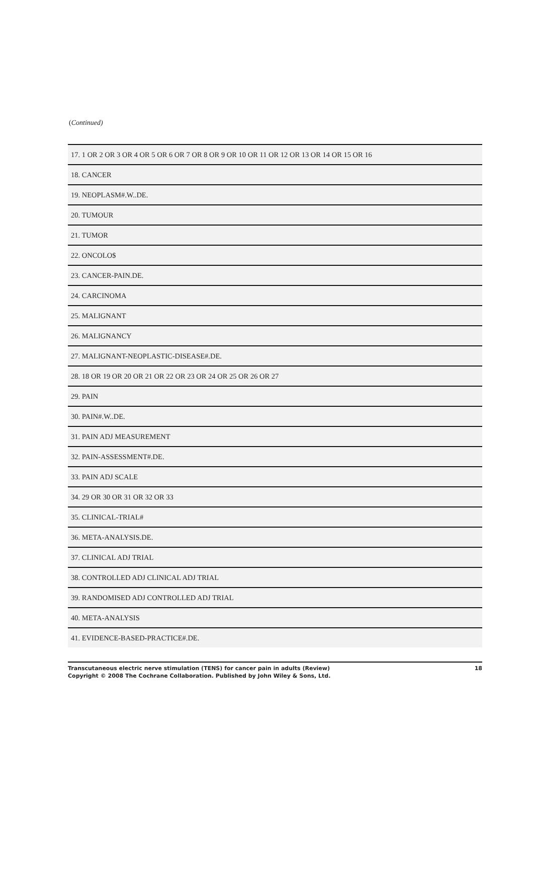(Continued)
| 17. 1 OR 2 OR 3 OR 4 OR 5 OR 6 OR 7 OR 8 OR 9 OR 10 OR 11 OR 12 OR 13 OR 14 OR 15 OR 16 |
| 18. CANCER |
| 19. NEOPLASM#.W..DE. |
| 20. TUMOUR |
| 21. TUMOR |
| 22. ONCOLO$ |
| 23. CANCER-PAIN.DE. |
| 24. CARCINOMA |
| 25. MALIGNANT |
| 26. MALIGNANCY |
| 27. MALIGNANT-NEOPLASTIC-DISEASE#.DE. |
| 28. 18 OR 19 OR 20 OR 21 OR 22 OR 23 OR 24 OR 25 OR 26 OR 27 |
| 29. PAIN |
| 30. PAIN#.W..DE. |
| 31. PAIN ADJ MEASUREMENT |
| 32. PAIN-ASSESSMENT#.DE. |
| 33. PAIN ADJ SCALE |
| 34. 29 OR 30 OR 31 OR 32 OR 33 |
| 35. CLINICAL-TRIAL# |
| 36. META-ANALYSIS.DE. |
| 37. CLINICAL ADJ TRIAL |
| 38. CONTROLLED ADJ CLINICAL ADJ TRIAL |
| 39. RANDOMISED ADJ CONTROLLED ADJ TRIAL |
| 40. META-ANALYSIS |
| 41. EVIDENCE-BASED-PRACTICE#.DE. |
Transcutaneous electric nerve stimulation (TENS) for cancer pain in adults (Review)
Copyright © 2008 The Cochrane Collaboration. Published by John Wiley & Sons, Ltd.
18